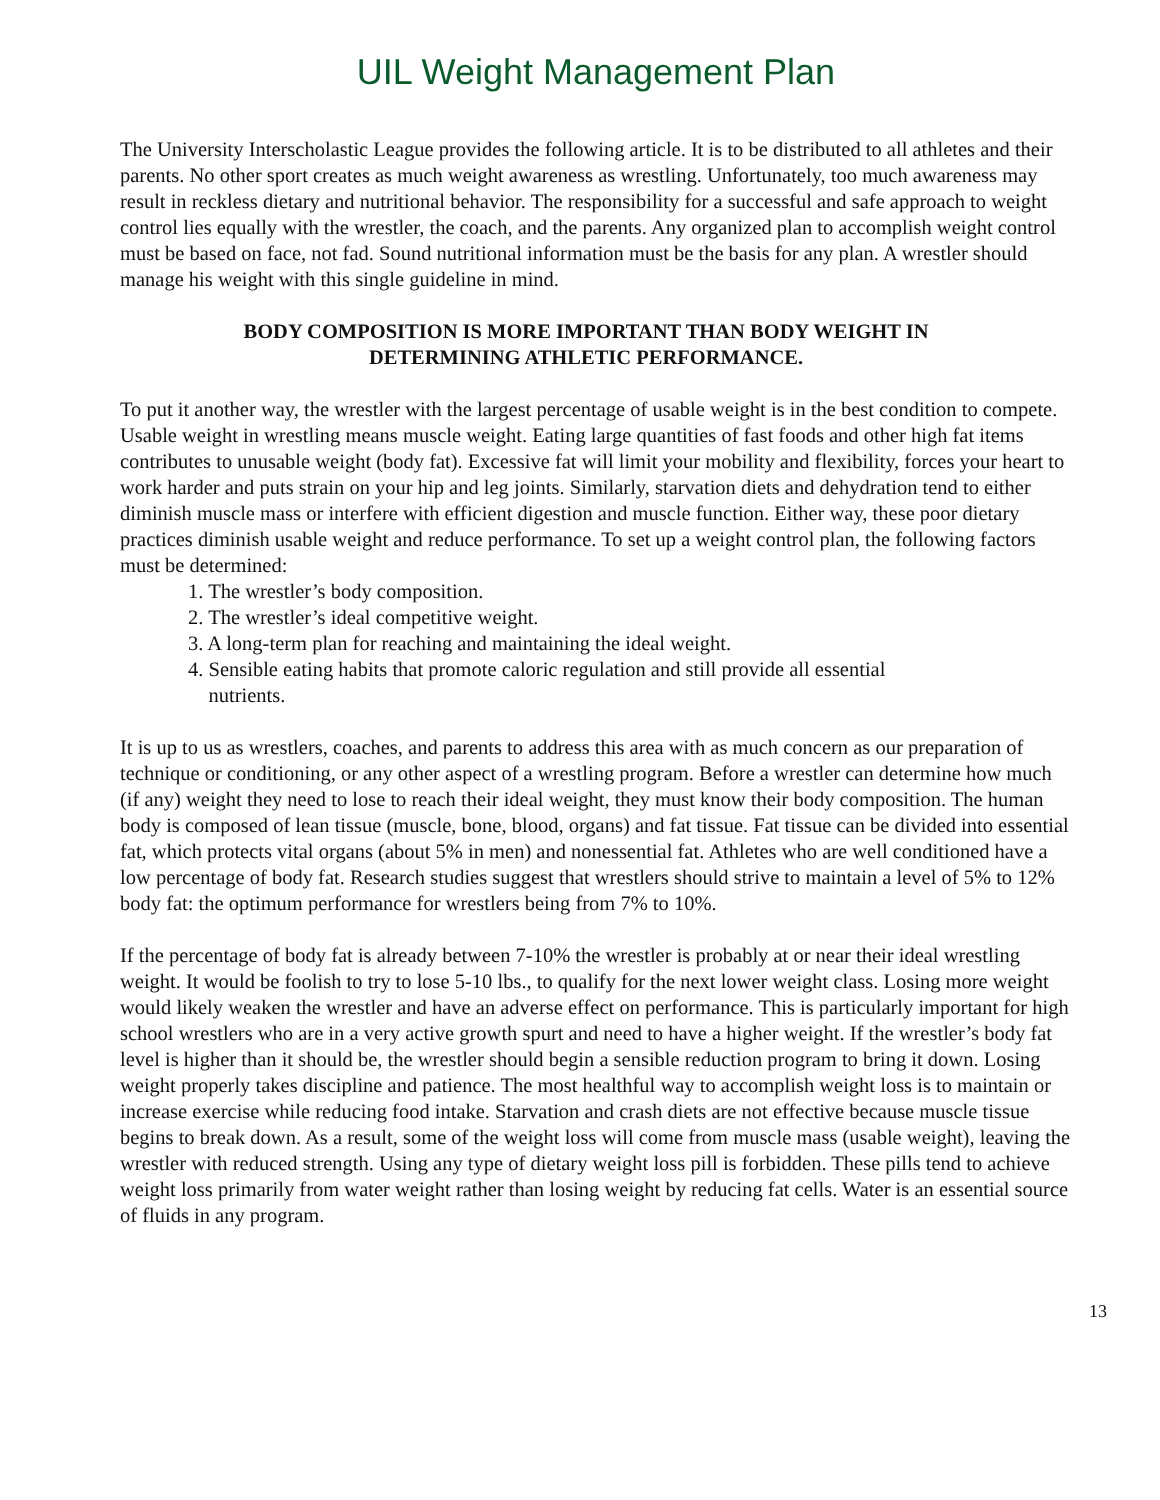UIL Weight Management Plan
The University Interscholastic League provides the following article. It is to be distributed to all athletes and their parents. No other sport creates as much weight awareness as wrestling. Unfortunately, too much awareness may result in reckless dietary and nutritional behavior. The responsibility for a successful and safe approach to weight control lies equally with the wrestler, the coach, and the parents. Any organized plan to accomplish weight control must be based on face, not fad. Sound nutritional information must be the basis for any plan. A wrestler should manage his weight with this single guideline in mind.
BODY COMPOSITION IS MORE IMPORTANT THAN BODY WEIGHT IN DETERMINING ATHLETIC PERFORMANCE.
To put it another way, the wrestler with the largest percentage of usable weight is in the best condition to compete. Usable weight in wrestling means muscle weight. Eating large quantities of fast foods and other high fat items contributes to unusable weight (body fat). Excessive fat will limit your mobility and flexibility, forces your heart to work harder and puts strain on your hip and leg joints. Similarly, starvation diets and dehydration tend to either diminish muscle mass or interfere with efficient digestion and muscle function. Either way, these poor dietary practices diminish usable weight and reduce performance. To set up a weight control plan, the following factors must be determined:
1. The wrestler’s body composition.
2. The wrestler’s ideal competitive weight.
3. A long-term plan for reaching and maintaining the ideal weight.
4. Sensible eating habits that promote caloric regulation and still provide all essential
nutrients.
It is up to us as wrestlers, coaches, and parents to address this area with as much concern as our preparation of technique or conditioning, or any other aspect of a wrestling program. Before a wrestler can determine how much (if any) weight they need to lose to reach their ideal weight, they must know their body composition. The human body is composed of lean tissue (muscle, bone, blood, organs) and fat tissue. Fat tissue can be divided into essential fat, which protects vital organs (about 5% in men) and nonessential fat. Athletes who are well conditioned have a low percentage of body fat. Research studies suggest that wrestlers should strive to maintain a level of 5% to 12% body fat: the optimum performance for wrestlers being from 7% to 10%.
If the percentage of body fat is already between 7-10% the wrestler is probably at or near their ideal wrestling weight. It would be foolish to try to lose 5-10 lbs., to qualify for the next lower weight class. Losing more weight would likely weaken the wrestler and have an adverse effect on performance. This is particularly important for high school wrestlers who are in a very active growth spurt and need to have a higher weight. If the wrestler’s body fat level is higher than it should be, the wrestler should begin a sensible reduction program to bring it down. Losing weight properly takes discipline and patience. The most healthful way to accomplish weight loss is to maintain or increase exercise while reducing food intake. Starvation and crash diets are not effective because muscle tissue begins to break down. As a result, some of the weight loss will come from muscle mass (usable weight), leaving the wrestler with reduced strength. Using any type of dietary weight loss pill is forbidden. These pills tend to achieve weight loss primarily from water weight rather than losing weight by reducing fat cells. Water is an essential source of fluids in any program.
13